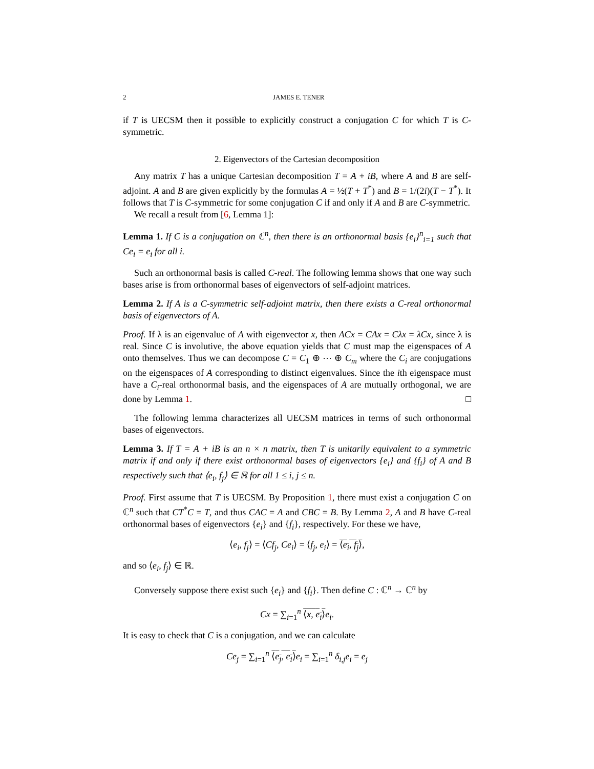2 JAMES E. TENER
if T is UECSM then it possible to explicitly construct a conjugation C for which T is C-symmetric.
2. Eigenvectors of the Cartesian decomposition
Any matrix T has a unique Cartesian decomposition T = A + iB, where A and B are self-adjoint. A and B are given explicitly by the formulas A = ½(T + T<sup>*</sup>) and B = 1/(2i)(T − T<sup>*</sup>). It follows that T is C-symmetric for some conjugation C if and only if A and B are C-symmetric.
We recall a result from [6, Lemma 1]:
Lemma 1. If C is a conjugation on ℂ<sup>n</sup>, then there is an orthonormal basis {e<sub>i</sub>}<sup>n</sup><sub>i=1</sub> such that Ce<sub>i</sub> = e<sub>i</sub> for all i.
Such an orthonormal basis is called C-real. The following lemma shows that one way such bases arise is from orthonormal bases of eigenvectors of self-adjoint matrices.
Lemma 2. If A is a C-symmetric self-adjoint matrix, then there exists a C-real orthonormal basis of eigenvectors of A.
Proof. If λ is an eigenvalue of A with eigenvector x, then ACx = CAx = Cλx = λCx, since λ is real. Since C is involutive, the above equation yields that C must map the eigenspaces of A onto themselves. Thus we can decompose C = C<sub>1</sub> ⊕ ⋯ ⊕ C<sub>m</sub> where the C<sub>i</sub> are conjugations on the eigenspaces of A corresponding to distinct eigenvalues. Since the ith eigenspace must have a C<sub>i</sub>-real orthonormal basis, and the eigenspaces of A are mutually orthogonal, we are done by Lemma 1. □
The following lemma characterizes all UECSM matrices in terms of such orthonormal bases of eigenvectors.
Lemma 3. If T = A + iB is an n × n matrix, then T is unitarily equivalent to a symmetric matrix if and only if there exist orthonormal bases of eigenvectors {e<sub>i</sub>} and {f<sub>i</sub>} of A and B respectively such that ⟨e<sub>i</sub>, f<sub>j</sub>⟩ ∈ ℝ for all 1 ≤ i, j ≤ n.
Proof. First assume that T is UECSM. By Proposition 1, there must exist a conjugation C on ℂ<sup>n</sup> such that CT<sup>*</sup>C = T, and thus CAC = A and CBC = B. By Lemma 2, A and B have C-real orthonormal bases of eigenvectors {e<sub>i</sub>} and {f<sub>i</sub>}, respectively. For these we have,
⟨e<sub>i</sub>, f<sub>j</sub>⟩ = ⟨Cf<sub>j</sub>, Ce<sub>i</sub>⟩ = ⟨f<sub>j</sub>, e<sub>i</sub>⟩ = ⟨e<sub>i</sub>, f<sub>j</sub>⟩,
and so ⟨e<sub>i</sub>, f<sub>j</sub>⟩ ∈ ℝ.
Conversely suppose there exist such {e<sub>i</sub>} and {f<sub>i</sub>}. Then define C : ℂ<sup>n</sup> → ℂ<sup>n</sup> by
Cx = ∑<sub>i=1</sub><sup>n</sup> ⟨x, e<sub>i</sub>⟩e<sub>i</sub>.
It is easy to check that C is a conjugation, and we can calculate
Ce<sub>j</sub> = ∑<sub>i=1</sub><sup>n</sup> ⟨e<sub>j</sub>, e<sub>i</sub>⟩e<sub>i</sub> = ∑<sub>i=1</sub><sup>n</sup> δ<sub>i,j</sub>e<sub>i</sub> = e<sub>j</sub>